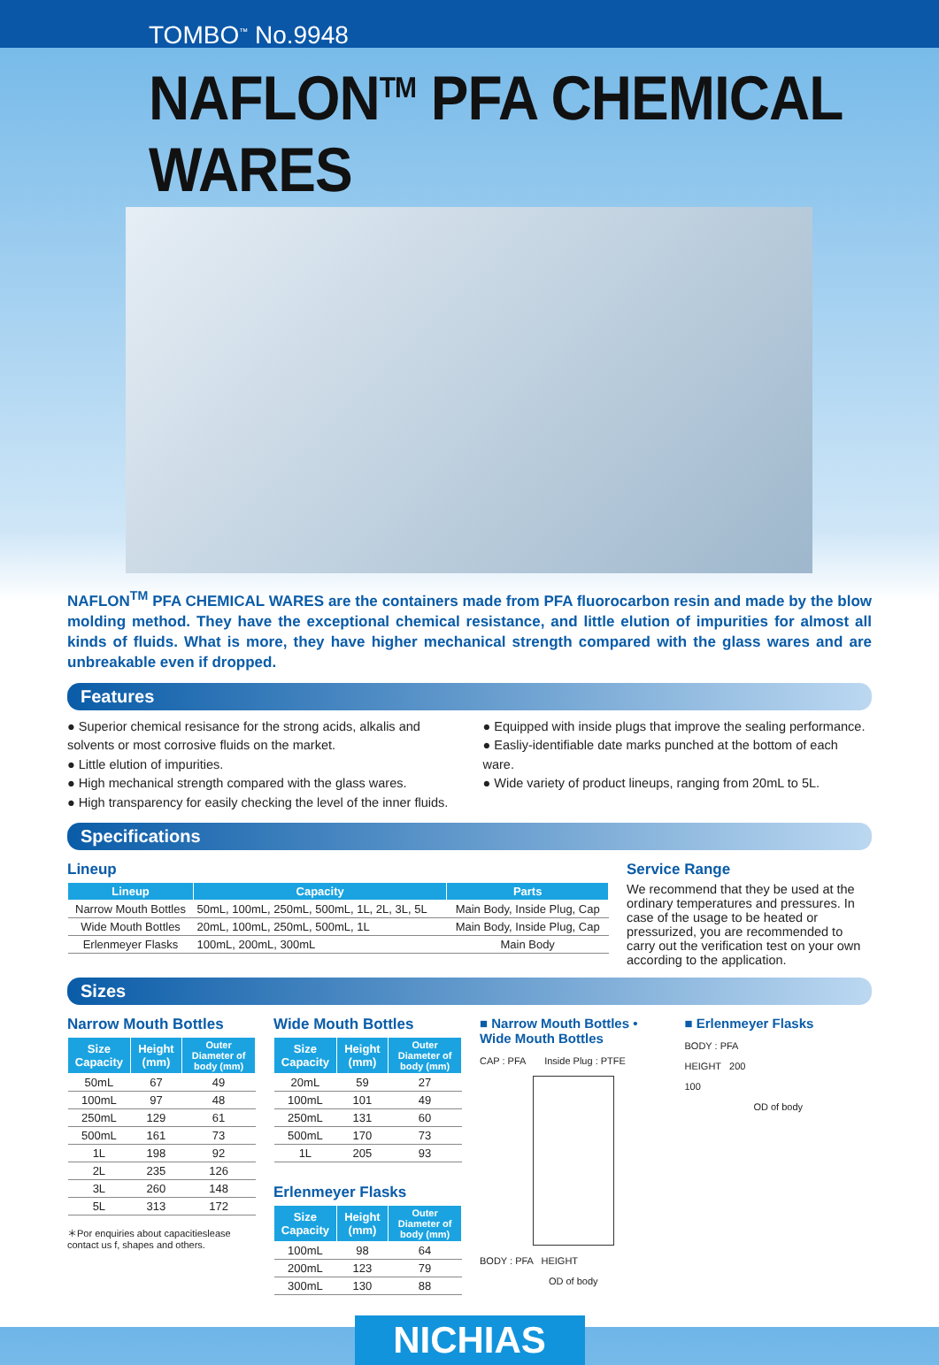TOMBO<sup>™</sup> No.9948
NAFLON<sup>TM</sup> PFA CHEMICAL WARES
NAFLON<sup>TM</sup> PFA CHEMICAL WARES are the containers made from PFA fluorocarbon resin and made by the blow molding method. They have the exceptional chemical resistance, and little elution of impurities for almost all kinds of fluids. What is more, they have higher mechanical strength compared with the glass wares and are unbreakable even if dropped.
Features
● Superior chemical resisance for the strong acids, alkalis and solvents or most corrosive fluids on the market.
● Little elution of impurities.
● High mechanical strength compared with the glass wares.
● High transparency for easily checking the level of the inner fluids.
● Equipped with inside plugs that improve the sealing performance.
● Easliy-identifiable date marks punched at the bottom of each ware.
● Wide variety of product lineups, ranging from 20mL to 5L.
Specifications
Lineup
| Lineup | Capacity | Parts |
| --- | --- | --- |
| Narrow Mouth Bottles | 50mL, 100mL, 250mL, 500mL, 1L, 2L, 3L, 5L | Main Body, Inside Plug, Cap |
| Wide Mouth Bottles | 20mL, 100mL, 250mL, 500mL, 1L | Main Body, Inside Plug, Cap |
| Erlenmeyer Flasks | 100mL, 200mL, 300mL | Main Body |
Service Range
We recommend that they be used at the ordinary temperatures and pressures. In case of the usage to be heated or pressurized, you are recommended to carry out the verification test on your own according to the application.
Sizes
Narrow Mouth Bottles
| Size Capacity | Height (mm) | Outer Diameter of body (mm) |
| --- | --- | --- |
| 50mL | 67 | 49 |
| 100mL | 97 | 48 |
| 250mL | 129 | 61 |
| 500mL | 161 | 73 |
| 1L | 198 | 92 |
| 2L | 235 | 126 |
| 3L | 260 | 148 |
| 5L | 313 | 172 |
＊Por enquiries about capacitieslease contact us f, shapes and others.
Wide Mouth Bottles
| Size Capacity | Height (mm) | Outer Diameter of body (mm) |
| --- | --- | --- |
| 20mL | 59 | 27 |
| 100mL | 101 | 49 |
| 250mL | 131 | 60 |
| 500mL | 170 | 73 |
| 1L | 205 | 93 |
Erlenmeyer Flasks
| Size Capacity | Height (mm) | Outer Diameter of body (mm) |
| --- | --- | --- |
| 100mL | 98 | 64 |
| 200mL | 123 | 79 |
| 300mL | 130 | 88 |
■ Narrow Mouth Bottles • Wide Mouth Bottles
CAP : PFA Inside Plug : PTFE
BODY : PFA HEIGHT
OD of body
■ Erlenmeyer Flasks
BODY : PFA
HEIGHT 200
100
OD of body
NICHIAS